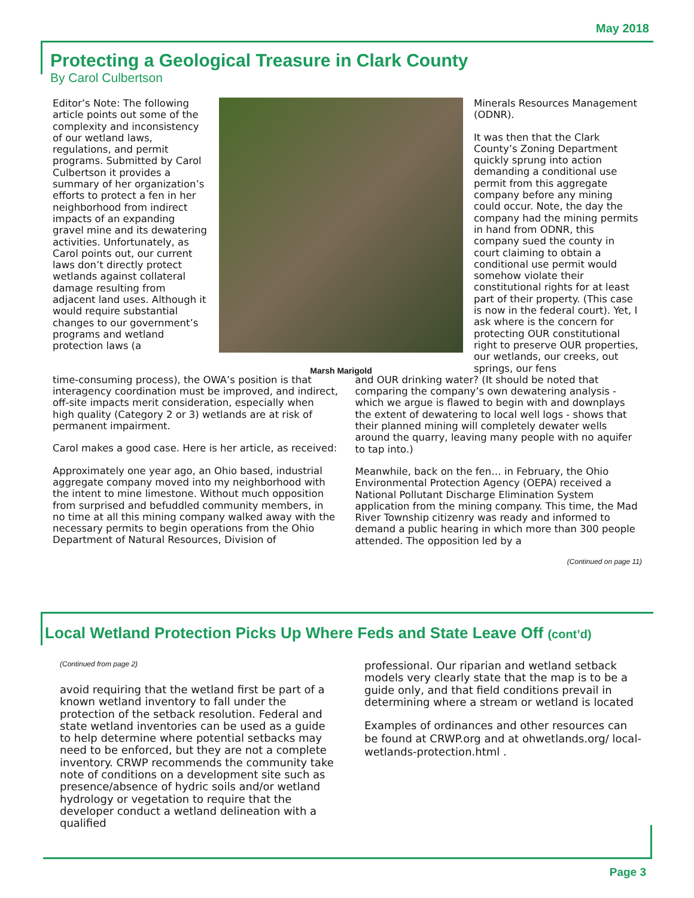May 2018
Protecting a Geological Treasure in Clark County
By Carol Culbertson
Editor’s Note: The following article points out some of the complexity and inconsistency of our wetland laws, regulations, and permit programs. Submitted by Carol Culbertson it provides a summary of her organization’s efforts to protect a fen in her neighborhood from indirect impacts of an expanding gravel mine and its dewatering activities. Unfortunately, as Carol points out, our current laws don’t directly protect wetlands against collateral damage resulting from adjacent land uses. Although it would require substantial changes to our government’s programs and wetland protection laws (a
Marsh Marigold
Minerals Resources Management (ODNR).
It was then that the Clark County’s Zoning Department quickly sprung into action demanding a conditional use permit from this aggregate company before any mining could occur. Note, the day the company had the mining permits in hand from ODNR, this company sued the county in court claiming to obtain a conditional use permit would somehow violate their constitutional rights for at least part of their property. (This case is now in the federal court). Yet, I ask where is the concern for protecting OUR constitutional right to preserve OUR properties, our wetlands, our creeks, out springs, our fens
time-consuming process), the OWA’s position is that interagency coordination must be improved, and indirect, off-site impacts merit consideration, especially when high quality (Category 2 or 3) wetlands are at risk of permanent impairment.
Carol makes a good case. Here is her article, as received:
Approximately one year ago, an Ohio based, industrial aggregate company moved into my neighborhood with the intent to mine limestone. Without much opposition from surprised and befuddled community members, in no time at all this mining company walked away with the necessary permits to begin operations from the Ohio Department of Natural Resources, Division of
and OUR drinking water? (It should be noted that comparing the company’s own dewatering analysis - which we argue is flawed to begin with and downplays the extent of dewatering to local well logs - shows that their planned mining will completely dewater wells around the quarry, leaving many people with no aquifer to tap into.)
Meanwhile, back on the fen… in February, the Ohio Environmental Protection Agency (OEPA) received a National Pollutant Discharge Elimination System application from the mining company. This time, the Mad River Township citizenry was ready and informed to demand a public hearing in which more than 300 people attended. The opposition led by a
(Continued on page 11)
Local Wetland Protection Picks Up Where Feds and State Leave Off (cont’d)
(Continued from page 2)
avoid requiring that the wetland first be part of a known wetland inventory to fall under the protection of the setback resolution. Federal and state wetland inventories can be used as a guide to help determine where potential setbacks may need to be enforced, but they are not a complete inventory. CRWP recommends the community take note of conditions on a development site such as presence/absence of hydric soils and/or wetland hydrology or vegetation to require that the developer conduct a wetland delineation with a qualified
professional. Our riparian and wetland setback models very clearly state that the map is to be a guide only, and that field conditions prevail in determining where a stream or wetland is located
Examples of ordinances and other resources can be found at CRWP.org and at ohwetlands.org/ local-wetlands-protection.html .
Page 3